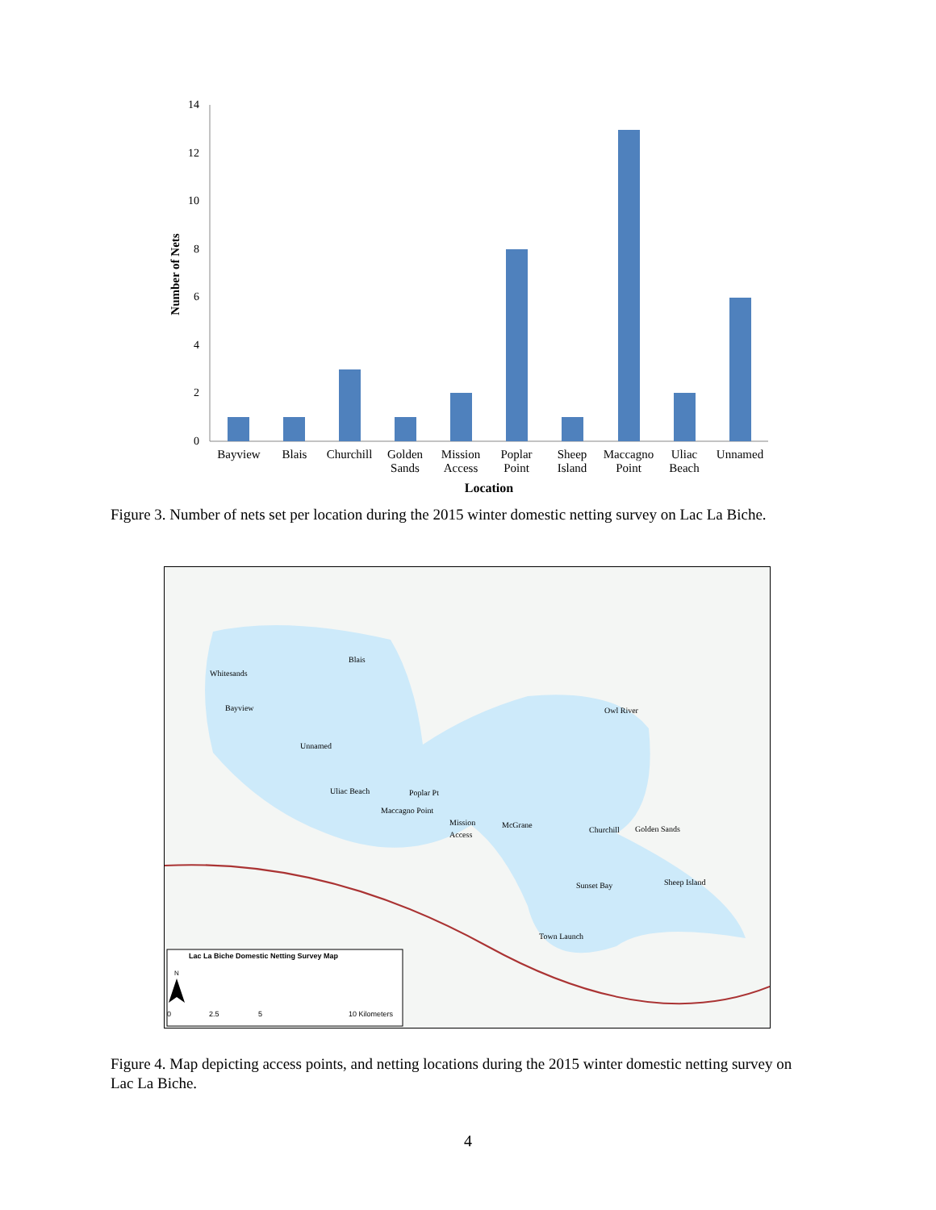0
2
4
6
8
10
12
14
Number of Nets
Bayview
Blais
Churchill
Golden
Sands
Mission
Access
Poplar
Point
Sheep
Island
Maccagno
Point
Uliac
Beach
Unnamed
Location
Figure 3. Number of nets set per location during the 2015 winter domestic netting survey on Lac La Biche.
Whitesands
Bayview
Blais
Unnamed
Owl River
Uliac Beach
Poplar Pt
Maccagno Point
Mission
Access
McGrane
Churchill
Golden Sands
Sheep Island
Sunset Bay
Town Launch
Lac La Biche Domestic Netting Survey Map
N
0
2.5
5
10 Kilometers
Figure 4. Map depicting access points, and netting locations during the 2015 winter domestic netting survey on Lac La Biche.
4